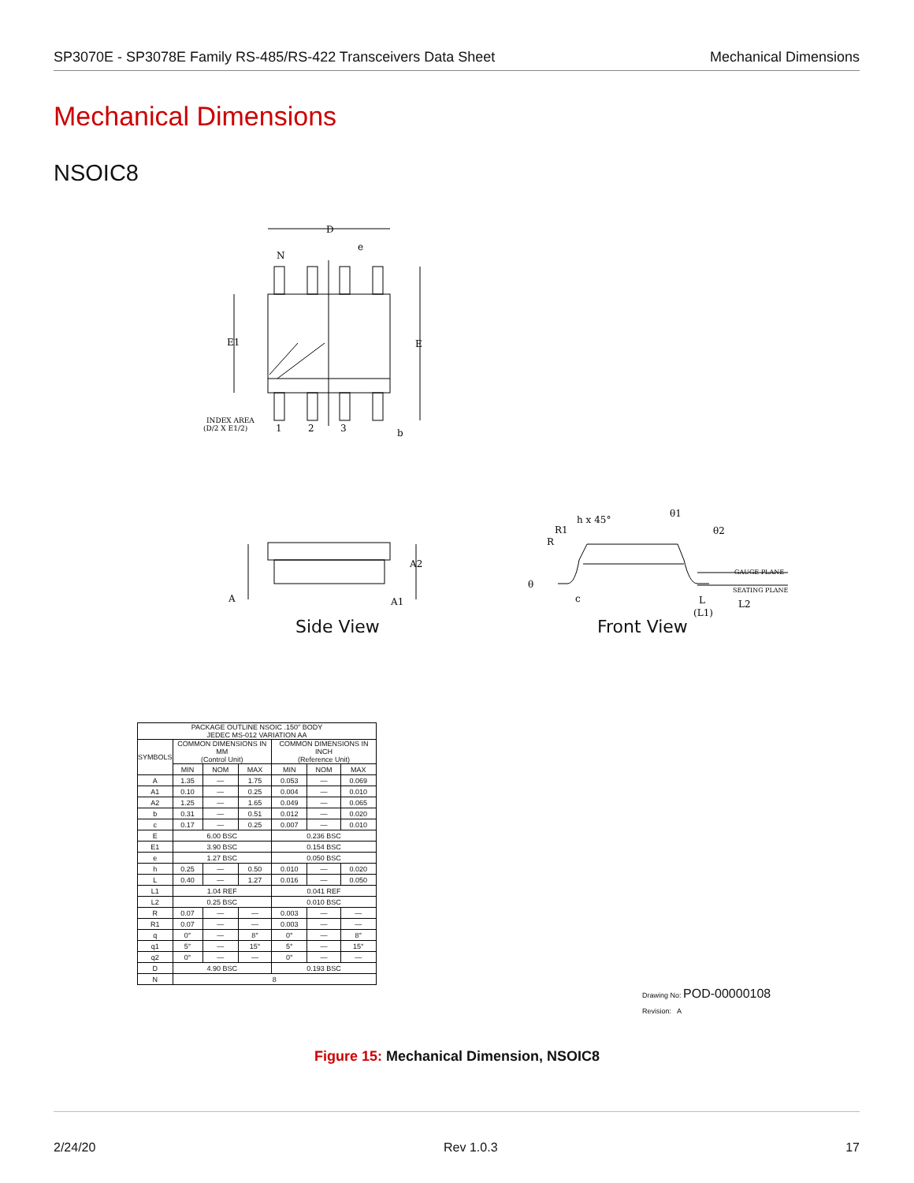SP3070E - SP3078E Family RS-485/RS-422 Transceivers Data Sheet Mechanical Dimensions
Mechanical Dimensions
NSOIC8
D
e
N
E1
E
INDEX AREA
(D/2 X E1/2)
1
2
3
b
A
A2
A1
h x 45°
R1
R
θ
c
θ1
θ2
GAUGE PLANE
SEATING PLANE
L
(L1)
L2
Side View Front View
| PACKAGE OUTLINE NSOIC .150" BODY JEDEC MS-012 VARIATION AA | | | | | | |
| SYMBOLS | COMMON DIMENSIONS IN MM (Control Unit) | | | COMMON DIMENSIONS IN INCH (Reference Unit) | | |
| | MIN | NOM | MAX | MIN | NOM | MAX |
| A | 1.35 | — | 1.75 | 0.053 | — | 0.069 |
| A1 | 0.10 | — | 0.25 | 0.004 | — | 0.010 |
| A2 | 1.25 | — | 1.65 | 0.049 | — | 0.065 |
| b | 0.31 | — | 0.51 | 0.012 | — | 0.020 |
| c | 0.17 | — | 0.25 | 0.007 | — | 0.010 |
| E | 6.00 BSC | | | 0.236 BSC | | |
| E1 | 3.90 BSC | | | 0.154 BSC | | |
| e | 1.27 BSC | | | 0.050 BSC | | |
| h | 0.25 | — | 0.50 | 0.010 | — | 0.020 |
| L | 0.40 | — | 1.27 | 0.016 | — | 0.050 |
| L1 | 1.04 REF | | | 0.041 REF | | |
| L2 | 0.25 BSC | | | 0.010 BSC | | |
| R | 0.07 | — | — | 0.003 | — | — |
| R1 | 0.07 | — | — | 0.003 | — | — |
| q | 0° | — | 8° | 0° | — | 8° |
| q1 | 5° | — | 15° | 5° | — | 15° |
| q2 | 0° | — | — | 0° | — | — |
| D | 4.90 BSC | | | 0.193 BSC | | |
| N | 8 | | | | | |
Drawing No: POD-00000108
Revision: A
Figure 15: Mechanical Dimension, NSOIC8
2/24/20 Rev 1.0.3 17